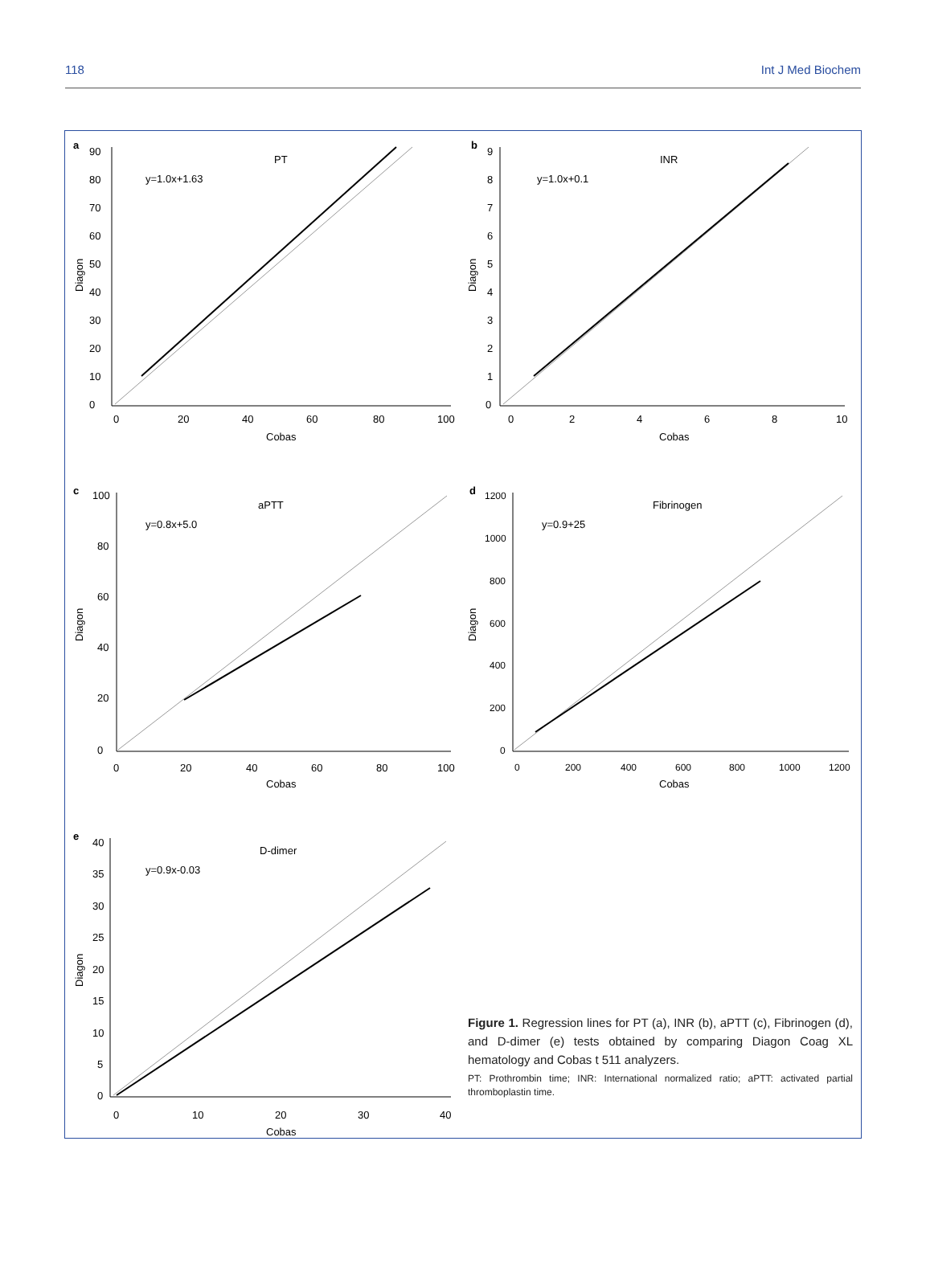118 Int J Med Biochem
a
PT
y=1.0x+1.63
0
10
20
30
40
50
60
70
80
90
0
20
40
60
80
100
Cobas
Diagon
b
INR
y=1.0x+0.1
0
1
2
3
4
5
6
7
8
9
0
2
4
6
8
10
Cobas
Diagon
c
aPTT
y=0.8x+5.0
0
20
40
60
80
100
0
20
40
60
80
100
Cobas
Diagon
d
Fibrinogen
y=0.9+25
0
200
400
600
800
1000
1200
0
200
400
600
800
1000
1200
Cobas
Diagon
e
D-dimer
y=0.9x-0.03
0
5
10
15
20
25
30
35
40
0
10
20
30
40
Cobas
Diagon
Figure 1. Regression lines for PT (a), INR (b), aPTT (c), Fibrinogen (d), and D-dimer (e) tests obtained by comparing Diagon Coag XL hematology and Cobas t 511 analyzers.
PT: Prothrombin time; INR: International normalized ratio; aPTT: activated partial thromboplastin time.